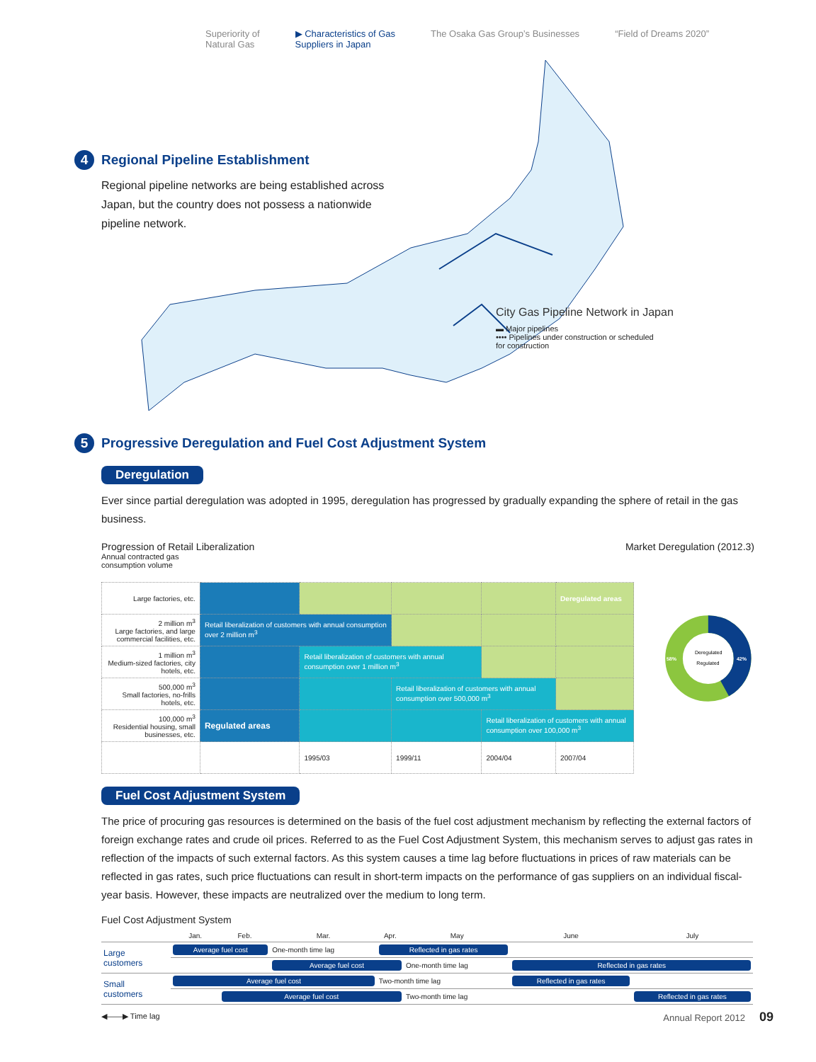Superiority of
Natural Gas ▶ Characteristics of Gas
Suppliers in Japan The Osaka Gas Group’s Businesses “Field of Dreams 2020”
4 Regional Pipeline Establishment
Regional pipeline networks are being established across Japan, but the country does not possess a nationwide pipeline network.
City Gas Pipeline Network in Japan
▬ Major pipelines
•••• Pipelines under construction or scheduled
for construction
5 Progressive Deregulation and Fuel Cost Adjustment System
Deregulation
Ever since partial deregulation was adopted in 1995, deregulation has progressed by gradually expanding the sphere of retail in the gas business.
Progression of Retail Liberalization Market Deregulation (2012.3)
Annual contracted gas
consumption volume
| Large factories, etc. | | | | | Deregulated areas |
| 2 million m<sup>3</sup> Large factories, and large commercial facilities, etc. | Retail liberalization of customers with annual consumption over 2 million m<sup>3</sup> | | | | |
| 1 million m<sup>3</sup> Medium-sized factories, city hotels, etc. | | Retail liberalization of customers with annual consumption over 1 million m<sup>3</sup> | | | |
| 500,000 m<sup>3</sup> Small factories, no-frills hotels, etc. | | | Retail liberalization of customers with annual consumption over 500,000 m<sup>3</sup> | | |
| 100,000 m<sup>3</sup> Residential housing, small businesses, etc. | Regulated areas | | | Retail liberalization of customers with annual consumption over 100,000 m<sup>3</sup> | |
| | | 1995/03 | 1999/11 | 2004/04 | 2007/04 |
58%
42%
Deregulated
Regulated
Fuel Cost Adjustment System
The price of procuring gas resources is determined on the basis of the fuel cost adjustment mechanism by reflecting the external factors of foreign exchange rates and crude oil prices. Referred to as the Fuel Cost Adjustment System, this mechanism serves to adjust gas rates in reflection of the impacts of such external factors. As this system causes a time lag before fluctuations in prices of raw materials can be reflected in gas rates, such price fluctuations can result in short-term impacts on the performance of gas suppliers on an individual fiscal-year basis. However, these impacts are neutralized over the medium to long term.
Fuel Cost Adjustment System
| | Jan. | Feb. | Mar. | Apr. | May | June | July |
| --- | --- | --- | --- | --- | --- | --- | --- |
| Large customers | Average fuel cost | | One-month time lag | Reflected in gas rates | | | |
| | | | Average fuel cost | | One-month time lag | Reflected in gas rates | |
| Small customers | Average fuel cost | | | Two-month time lag | | Reflected in gas rates | |
| | | Average fuel cost | | | Two-month time lag | | Reflected in gas rates |
◀——▶ Time lag
Annual Report 2012 09